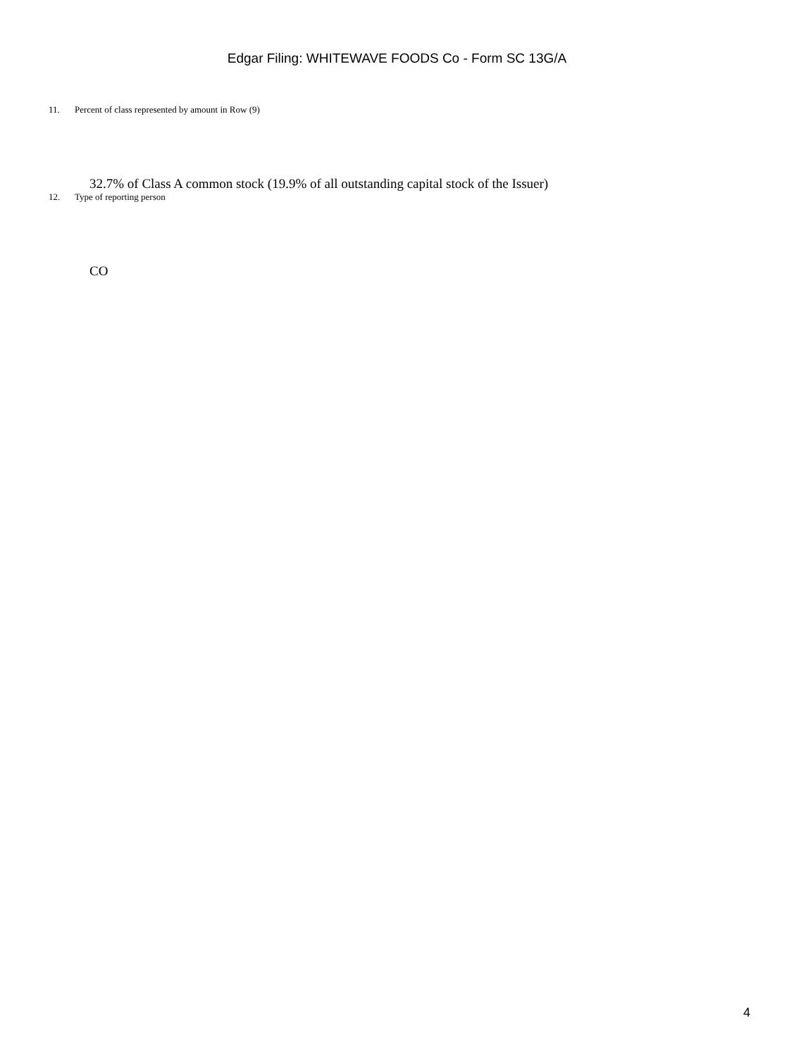Edgar Filing: WHITEWAVE FOODS Co - Form SC 13G/A
11. Percent of class represented by amount in Row (9)
32.7% of Class A common stock (19.9% of all outstanding capital stock of the Issuer)
12. Type of reporting person
CO
4